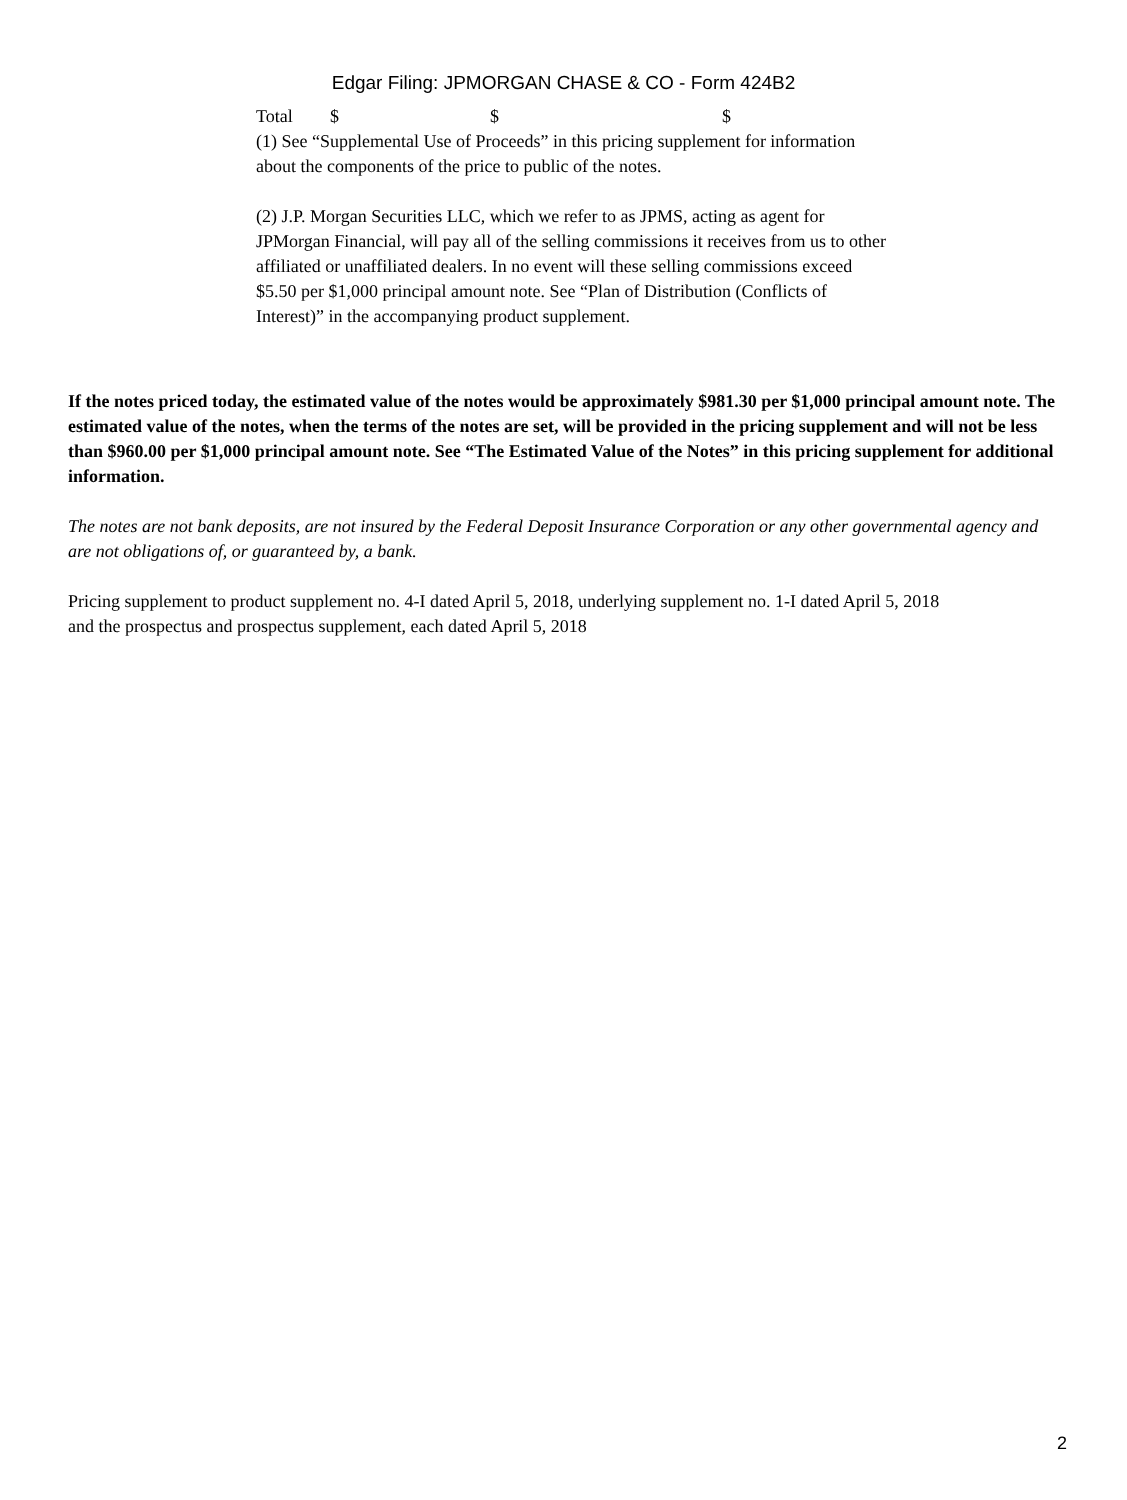Edgar Filing: JPMORGAN CHASE & CO - Form 424B2
| Total | $ | $ | $ |
(1) See “Supplemental Use of Proceeds” in this pricing supplement for information about the components of the price to public of the notes.
(2) J.P. Morgan Securities LLC, which we refer to as JPMS, acting as agent for JPMorgan Financial, will pay all of the selling commissions it receives from us to other affiliated or unaffiliated dealers. In no event will these selling commissions exceed $5.50 per $1,000 principal amount note. See “Plan of Distribution (Conflicts of Interest)” in the accompanying product supplement.
If the notes priced today, the estimated value of the notes would be approximately $981.30 per $1,000 principal amount note. The estimated value of the notes, when the terms of the notes are set, will be provided in the pricing supplement and will not be less than $960.00 per $1,000 principal amount note. See “The Estimated Value of the Notes” in this pricing supplement for additional information.
The notes are not bank deposits, are not insured by the Federal Deposit Insurance Corporation or any other governmental agency and are not obligations of, or guaranteed by, a bank.
Pricing supplement to product supplement no. 4-I dated April 5, 2018, underlying supplement no. 1-I dated April 5, 2018
and the prospectus and prospectus supplement, each dated April 5, 2018
2